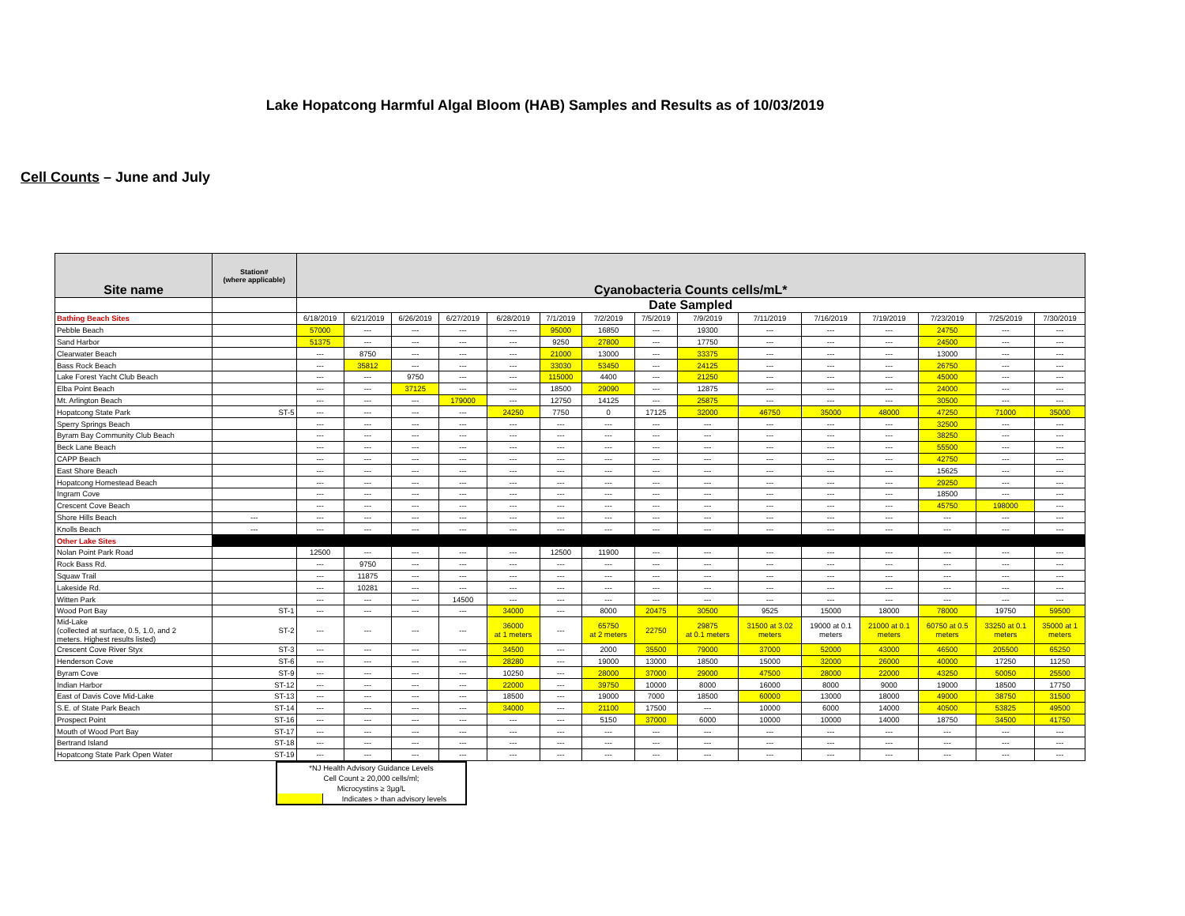Lake Hopatcong Harmful Algal Bloom (HAB) Samples and Results as of 10/03/2019
Cell Counts – June and July
| Site name | Station# (where applicable) | Cyanobacteria Counts cells/mL* | | | | | | | | | | | | | | |
| --- | --- | --- | --- | --- | --- | --- | --- | --- | --- | --- | --- | --- | --- | --- | --- | --- |
| | | Date Sampled | | | | | | | | | | | | | | |
| Bathing Beach Sites | | 6/18/2019 | 6/21/2019 | 6/26/2019 | 6/27/2019 | 6/28/2019 | 7/1/2019 | 7/2/2019 | 7/5/2019 | 7/9/2019 | 7/11/2019 | 7/16/2019 | 7/19/2019 | 7/23/2019 | 7/25/2019 | 7/30/2019 |
| Pebble Beach | | 57000 | --- | --- | --- | --- | 95000 | 16850 | --- | 19300 | --- | --- | --- | 24750 | --- | --- |
| Sand Harbor | | 51375 | --- | --- | --- | --- | 9250 | 27800 | --- | 17750 | --- | --- | --- | 24500 | --- | --- |
| Clearwater Beach | | --- | 8750 | --- | --- | --- | 21000 | 13000 | --- | 33375 | --- | --- | --- | 13000 | --- | --- |
| Bass Rock Beach | | --- | 35812 | --- | --- | --- | 33030 | 53450 | --- | 24125 | --- | --- | --- | 26750 | --- | --- |
| Lake Forest Yacht Club Beach | | --- | --- | 9750 | --- | --- | 115000 | 4400 | --- | 21250 | --- | --- | --- | 45000 | --- | --- |
| Elba Point Beach | | --- | --- | 37125 | --- | --- | 18500 | 29090 | --- | 12875 | --- | --- | --- | 24000 | --- | --- |
| Mt. Arlington Beach | | --- | --- | --- | 179000 | --- | 12750 | 14125 | --- | 25875 | --- | --- | --- | 30500 | --- | --- |
| Hopatcong State Park | ST-5 | --- | --- | --- | --- | 24250 | 7750 | 0 | 17125 | 32000 | 46750 | 35000 | 48000 | 47250 | 71000 | 35000 |
| Sperry Springs Beach | | --- | --- | --- | --- | --- | --- | --- | --- | --- | --- | --- | --- | 32500 | --- | --- |
| Byram Bay Community Club Beach | | --- | --- | --- | --- | --- | --- | --- | --- | --- | --- | --- | --- | 38250 | --- | --- |
| Beck Lane Beach | | --- | --- | --- | --- | --- | --- | --- | --- | --- | --- | --- | --- | 55500 | --- | --- |
| CAPP Beach | | --- | --- | --- | --- | --- | --- | --- | --- | --- | --- | --- | --- | 42750 | --- | --- |
| East Shore Beach | | --- | --- | --- | --- | --- | --- | --- | --- | --- | --- | --- | --- | 15625 | --- | --- |
| Hopatcong Homestead Beach | | --- | --- | --- | --- | --- | --- | --- | --- | --- | --- | --- | --- | 29250 | --- | --- |
| Ingram Cove | | --- | --- | --- | --- | --- | --- | --- | --- | --- | --- | --- | --- | 18500 | --- | --- |
| Crescent Cove Beach | | --- | --- | --- | --- | --- | --- | --- | --- | --- | --- | --- | --- | 45750 | 198000 | --- |
| Shore Hills Beach | --- | --- | --- | --- | --- | --- | --- | --- | --- | --- | --- | --- | --- | --- | --- | --- |
| Knolls Beach | --- | --- | --- | --- | --- | --- | --- | --- | --- | --- | --- | --- | --- | --- | --- | --- |
| Other Lake Sites | | | | | | | | | | | | | | | | |
| Nolan Point Park Road | | 12500 | --- | --- | --- | --- | 12500 | 11900 | --- | --- | --- | --- | --- | --- | --- | --- |
| Rock Bass Rd. | | --- | 9750 | --- | --- | --- | --- | --- | --- | --- | --- | --- | --- | --- | --- | --- |
| Squaw Trail | | --- | 11875 | --- | --- | --- | --- | --- | --- | --- | --- | --- | --- | --- | --- | --- |
| Lakeside Rd. | | --- | 10281 | --- | --- | --- | --- | --- | --- | --- | --- | --- | --- | --- | --- | --- |
| Witten Park | | --- | --- | --- | 14500 | --- | --- | --- | --- | --- | --- | --- | --- | --- | --- | --- |
| Wood Port Bay | ST-1 | --- | --- | --- | --- | 34000 | --- | 8000 | 20475 | 30500 | 9525 | 15000 | 18000 | 78000 | 19750 | 59500 |
| Mid-Lake (collected at surface, 0.5, 1.0, and 2 meters. Highest results listed) | ST-2 | --- | --- | --- | --- | 36000 at 1 meters | --- | 65750 at 2 meters | 22750 | 29875 at 0.1 meters | 31500 at 3.02 meters | 19000 at 0.1 meters | 21000 at 0.1 meters | 60750 at 0.5 meters | 33250 at 0.1 meters | 35000 at 1 meters |
| Crescent Cove River Styx | ST-3 | --- | --- | --- | --- | 34500 | --- | 2000 | 35500 | 79000 | 37000 | 52000 | 43000 | 46500 | 205500 | 65250 |
| Henderson Cove | ST-6 | --- | --- | --- | --- | 28280 | --- | 19000 | 13000 | 18500 | 15000 | 32000 | 26000 | 40000 | 17250 | 11250 |
| Byram Cove | ST-9 | --- | --- | --- | --- | 10250 | --- | 28000 | 37000 | 29000 | 47500 | 28000 | 22000 | 43250 | 50050 | 25500 |
| Indian Harbor | ST-12 | --- | --- | --- | --- | 22000 | --- | 39750 | 10000 | 8000 | 16000 | 8000 | 9000 | 19000 | 18500 | 17750 |
| East of Davis Cove Mid-Lake | ST-13 | --- | --- | --- | --- | 18500 | --- | 19000 | 7000 | 18500 | 60000 | 13000 | 18000 | 49000 | 38750 | 31500 |
| S.E. of State Park Beach | ST-14 | --- | --- | --- | --- | 34000 | --- | 21100 | 17500 | --- | 10000 | 6000 | 14000 | 40500 | 53825 | 49500 |
| Prospect Point | ST-16 | --- | --- | --- | --- | --- | --- | 5150 | 37000 | 6000 | 10000 | 10000 | 14000 | 18750 | 34500 | 41750 |
| Mouth of Wood Port Bay | ST-17 | --- | --- | --- | --- | --- | --- | --- | --- | --- | --- | --- | --- | --- | --- | --- |
| Bertrand Island | ST-18 | --- | --- | --- | --- | --- | --- | --- | --- | --- | --- | --- | --- | --- | --- | --- |
| Hopatcong State Park Open Water | ST-19 | --- | --- | --- | --- | --- | --- | --- | --- | --- | --- | --- | --- | --- | --- | --- |
| *NJ Health Advisory Guidance Levels | |
| Cell Count ≥ 20,000 cells/ml; | |
| Microcystins ≥ 3μg/L | |
| | Indicates > than advisory levels |